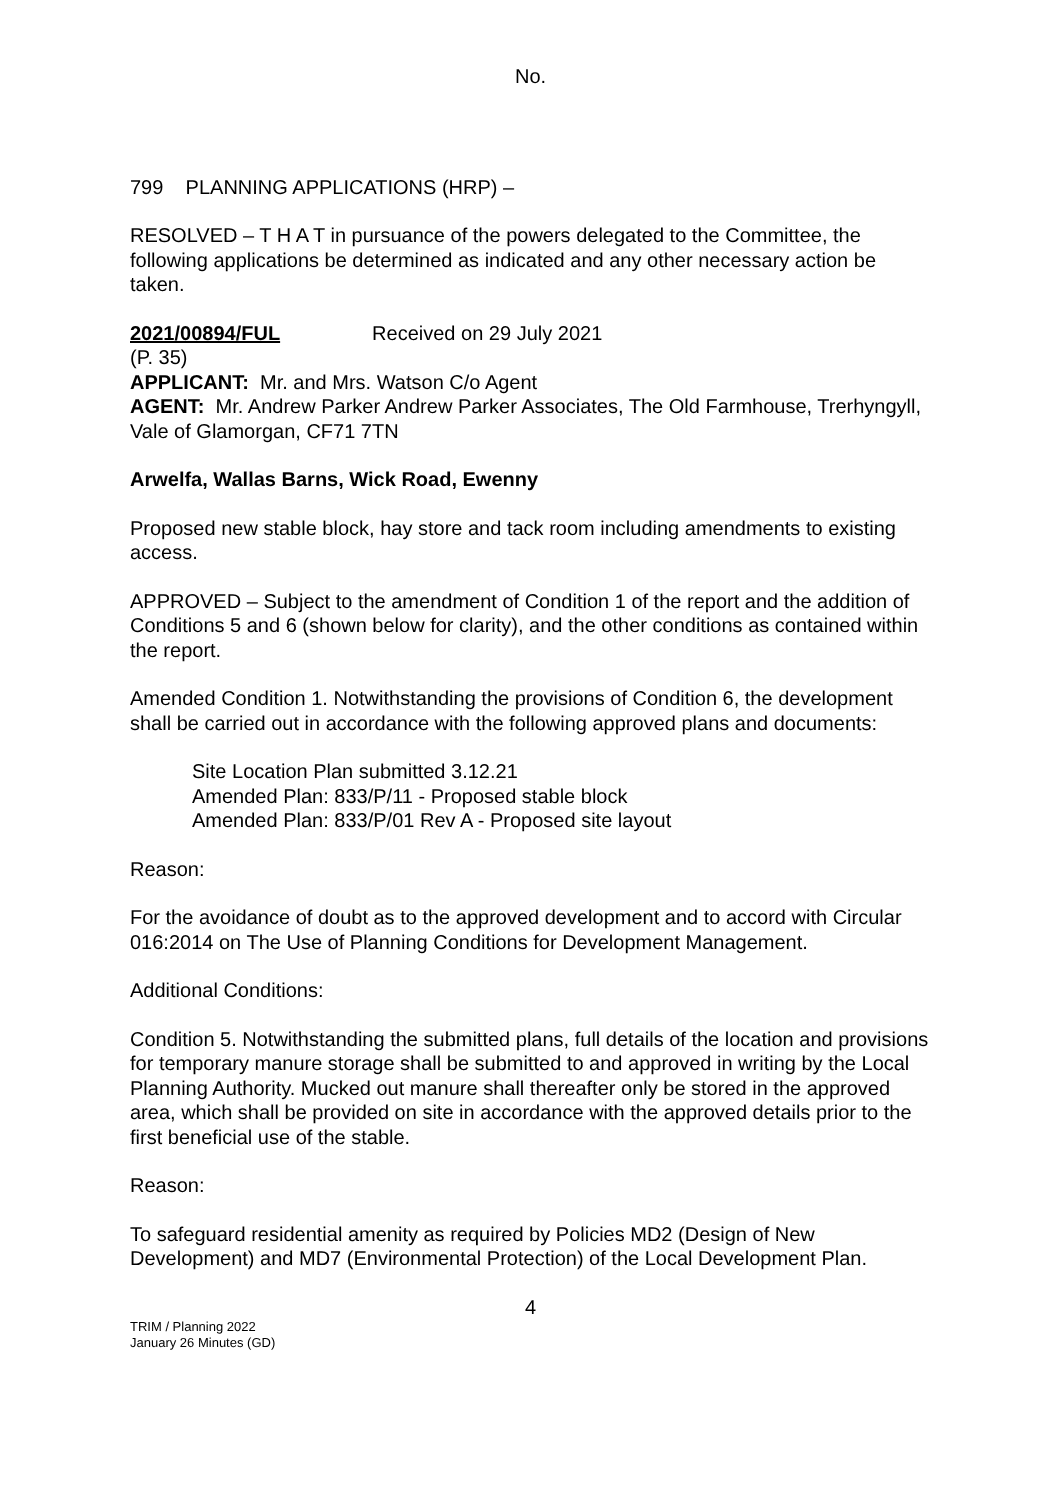No.
799 PLANNING APPLICATIONS (HRP) –
RESOLVED – T H A T in pursuance of the powers delegated to the Committee, the following applications be determined as indicated and any other necessary action be taken.
2021/00894/FUL Received on 29 July 2021
(P. 35)
APPLICANT: Mr. and Mrs. Watson C/o Agent
AGENT: Mr. Andrew Parker Andrew Parker Associates, The Old Farmhouse, Trerhyngyll, Vale of Glamorgan, CF71 7TN
Arwelfa, Wallas Barns, Wick Road, Ewenny
Proposed new stable block, hay store and tack room including amendments to existing access.
APPROVED – Subject to the amendment of Condition 1 of the report and the addition of Conditions 5 and 6 (shown below for clarity), and the other conditions as contained within the report.
Amended Condition 1. Notwithstanding the provisions of Condition 6, the development shall be carried out in accordance with the following approved plans and documents:
Site Location Plan submitted 3.12.21
Amended Plan: 833/P/11 - Proposed stable block
Amended Plan: 833/P/01 Rev A - Proposed site layout
Reason:
For the avoidance of doubt as to the approved development and to accord with Circular 016:2014 on The Use of Planning Conditions for Development Management.
Additional Conditions:
Condition 5. Notwithstanding the submitted plans, full details of the location and provisions for temporary manure storage shall be submitted to and approved in writing by the Local Planning Authority. Mucked out manure shall thereafter only be stored in the approved area, which shall be provided on site in accordance with the approved details prior to the first beneficial use of the stable.
Reason:
To safeguard residential amenity as required by Policies MD2 (Design of New Development) and MD7 (Environmental Protection) of the Local Development Plan.
4
TRIM / Planning 2022
January 26 Minutes (GD)